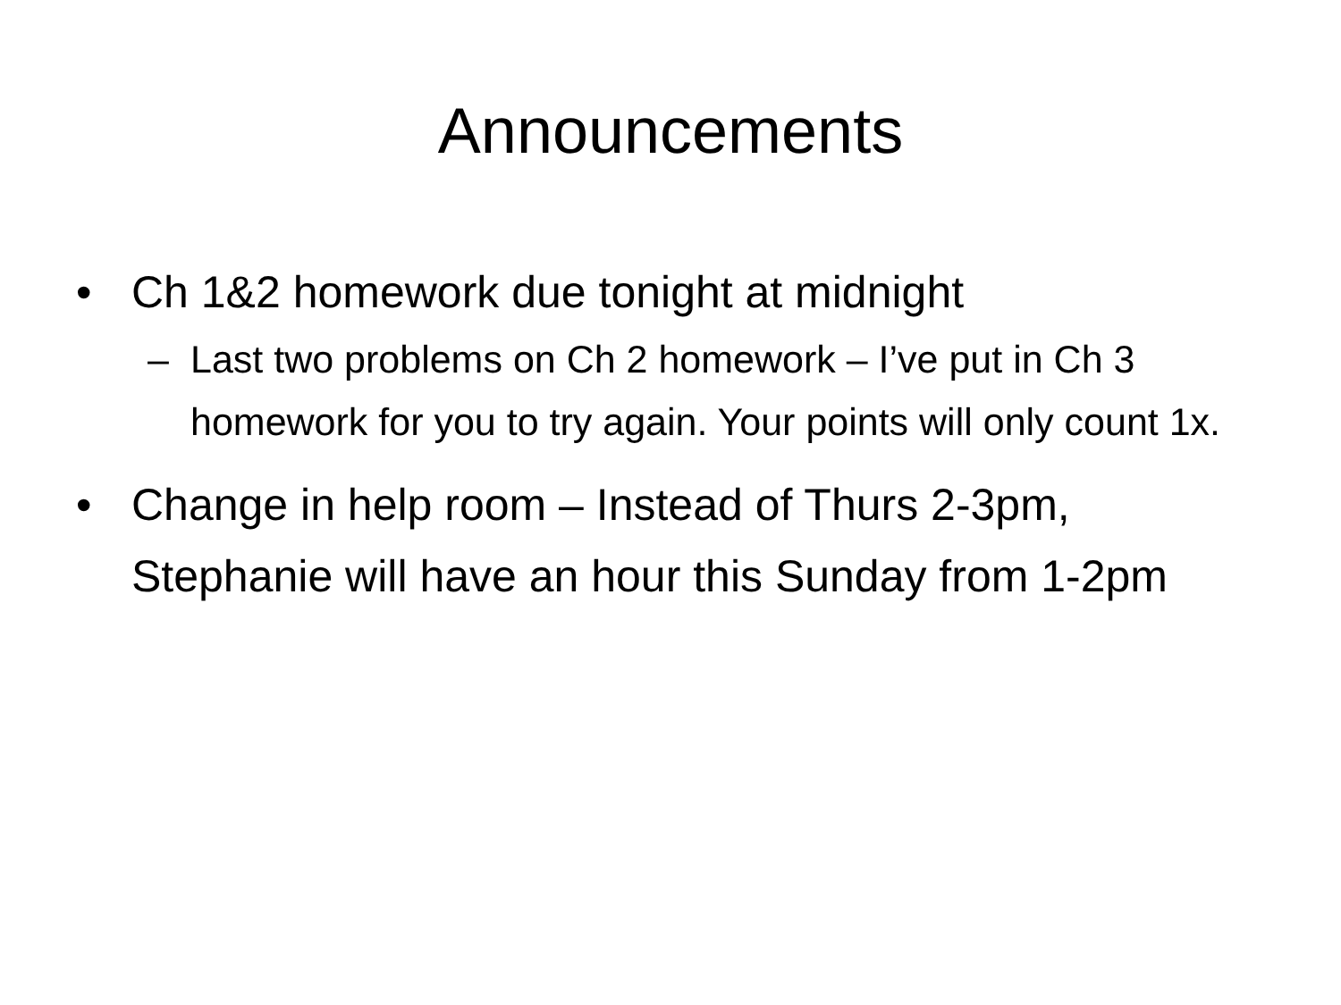Announcements
• Ch 1&2 homework due tonight at midnight
– Last two problems on Ch 2 homework – I’ve put in Ch 3 homework for you to try again. Your points will only count 1x.
• Change in help room – Instead of Thurs 2-3pm, Stephanie will have an hour this Sunday from 1-2pm